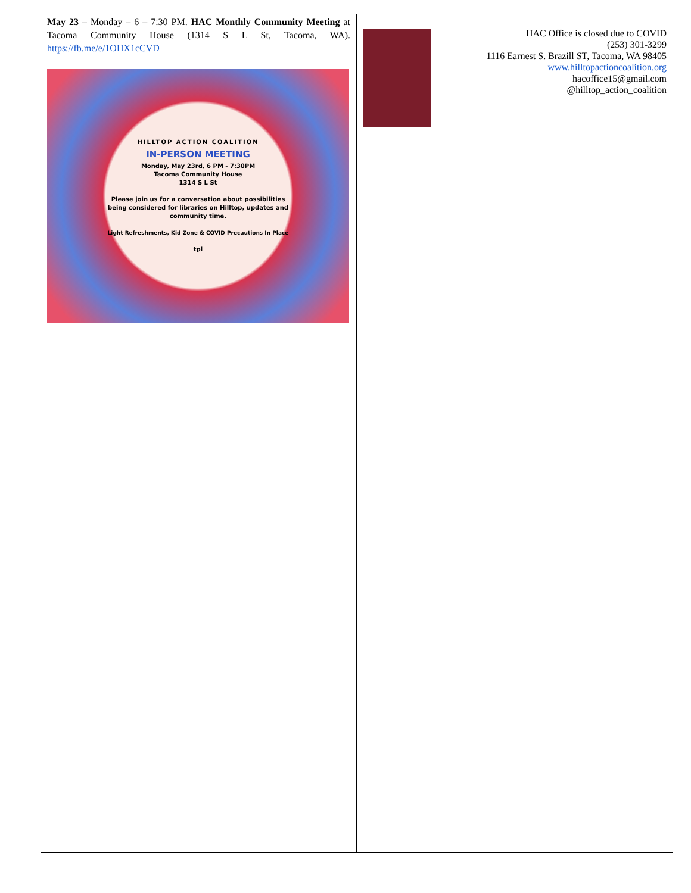May 23 – Monday – 6 – 7:30 PM. HAC Monthly Community Meeting at Tacoma Community House (1314 S L St, Tacoma, WA). https://fb.me/e/1OHX1cCVD
HILLTOP ACTION COALITION
IN-PERSON MEETING
Monday, May 23rd, 6 PM - 7:30PM
Tacoma Community House
1314 S L St
Please join us for a conversation about possibilities being considered for libraries on Hilltop, updates and community time.
Light Refreshments, Kid Zone & COVID Precautions In Place
tpl
HAC Office is closed due to COVID
(253) 301-3299
1116 Earnest S. Brazill ST, Tacoma, WA 98405
www.hilltopactioncoalition.org
hacoffice15@gmail.com
@hilltop_action_coalition